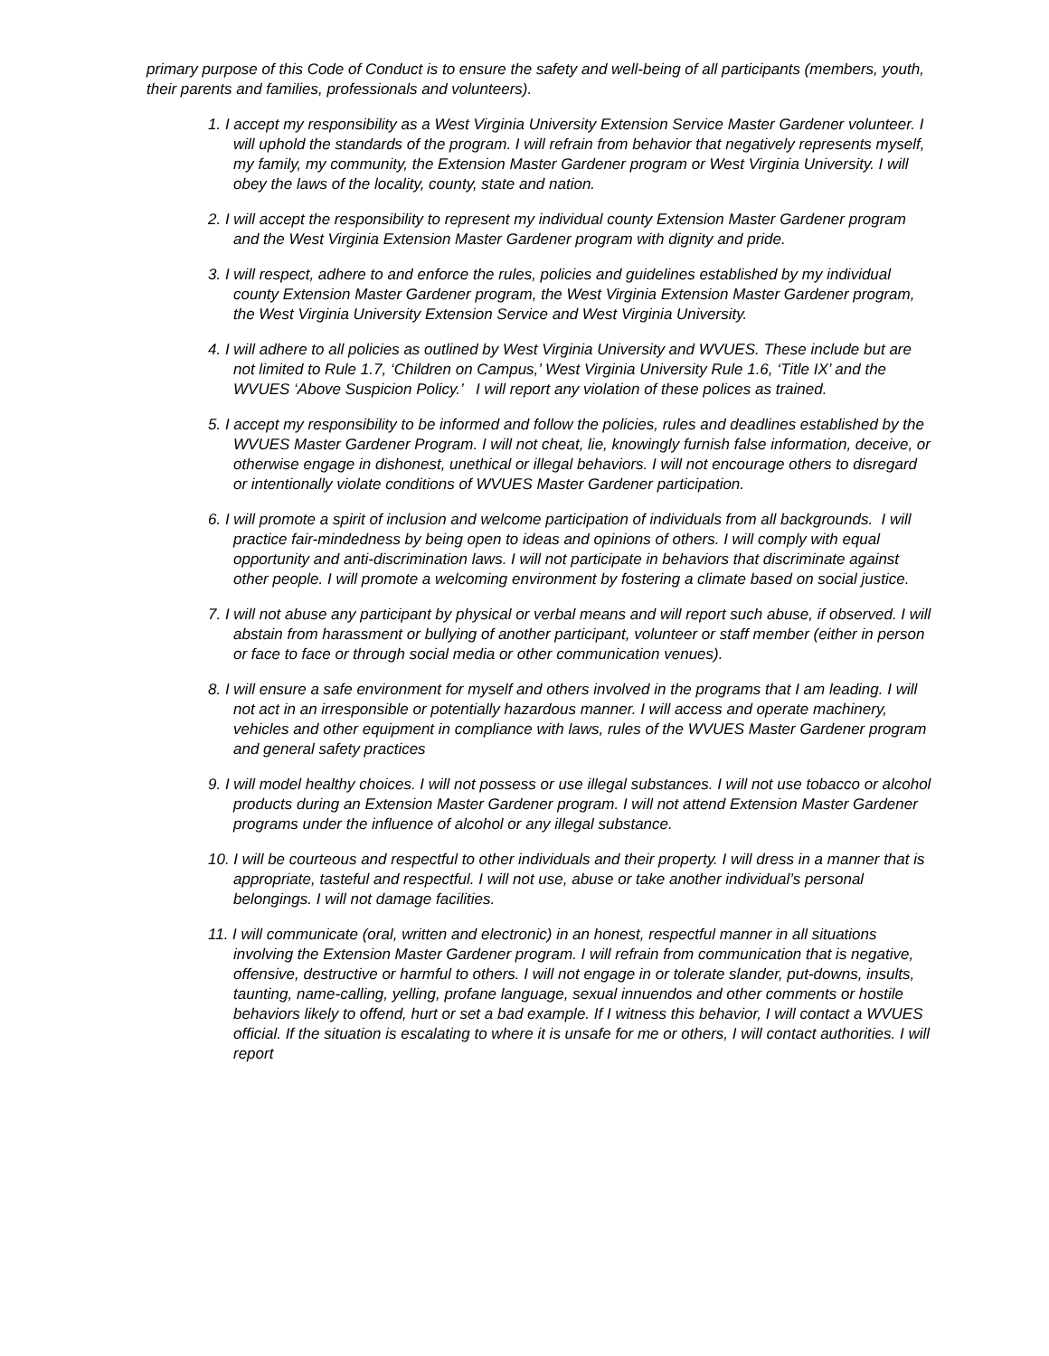primary purpose of this Code of Conduct is to ensure the safety and well-being of all participants (members, youth, their parents and families, professionals and volunteers).
1. I accept my responsibility as a West Virginia University Extension Service Master Gardener volunteer. I will uphold the standards of the program. I will refrain from behavior that negatively represents myself, my family, my community, the Extension Master Gardener program or West Virginia University. I will obey the laws of the locality, county, state and nation.
2. I will accept the responsibility to represent my individual county Extension Master Gardener program and the West Virginia Extension Master Gardener program with dignity and pride.
3. I will respect, adhere to and enforce the rules, policies and guidelines established by my individual county Extension Master Gardener program, the West Virginia Extension Master Gardener program, the West Virginia University Extension Service and West Virginia University.
4. I will adhere to all policies as outlined by West Virginia University and WVUES. These include but are not limited to Rule 1.7, ‘Children on Campus,’ West Virginia University Rule 1.6, ‘Title IX’ and the WVUES ‘Above Suspicion Policy.’ I will report any violation of these polices as trained.
5. I accept my responsibility to be informed and follow the policies, rules and deadlines established by the WVUES Master Gardener Program. I will not cheat, lie, knowingly furnish false information, deceive, or otherwise engage in dishonest, unethical or illegal behaviors. I will not encourage others to disregard or intentionally violate conditions of WVUES Master Gardener participation.
6. I will promote a spirit of inclusion and welcome participation of individuals from all backgrounds. I will practice fair-mindedness by being open to ideas and opinions of others. I will comply with equal opportunity and anti-discrimination laws. I will not participate in behaviors that discriminate against other people. I will promote a welcoming environment by fostering a climate based on social justice.
7. I will not abuse any participant by physical or verbal means and will report such abuse, if observed. I will abstain from harassment or bullying of another participant, volunteer or staff member (either in person or face to face or through social media or other communication venues).
8. I will ensure a safe environment for myself and others involved in the programs that I am leading. I will not act in an irresponsible or potentially hazardous manner. I will access and operate machinery, vehicles and other equipment in compliance with laws, rules of the WVUES Master Gardener program and general safety practices
9. I will model healthy choices. I will not possess or use illegal substances. I will not use tobacco or alcohol products during an Extension Master Gardener program. I will not attend Extension Master Gardener programs under the influence of alcohol or any illegal substance.
10. I will be courteous and respectful to other individuals and their property. I will dress in a manner that is appropriate, tasteful and respectful. I will not use, abuse or take another individual’s personal belongings. I will not damage facilities.
11. I will communicate (oral, written and electronic) in an honest, respectful manner in all situations involving the Extension Master Gardener program. I will refrain from communication that is negative, offensive, destructive or harmful to others. I will not engage in or tolerate slander, put-downs, insults, taunting, name-calling, yelling, profane language, sexual innuendos and other comments or hostile behaviors likely to offend, hurt or set a bad example. If I witness this behavior, I will contact a WVUES official. If the situation is escalating to where it is unsafe for me or others, I will contact authorities. I will report